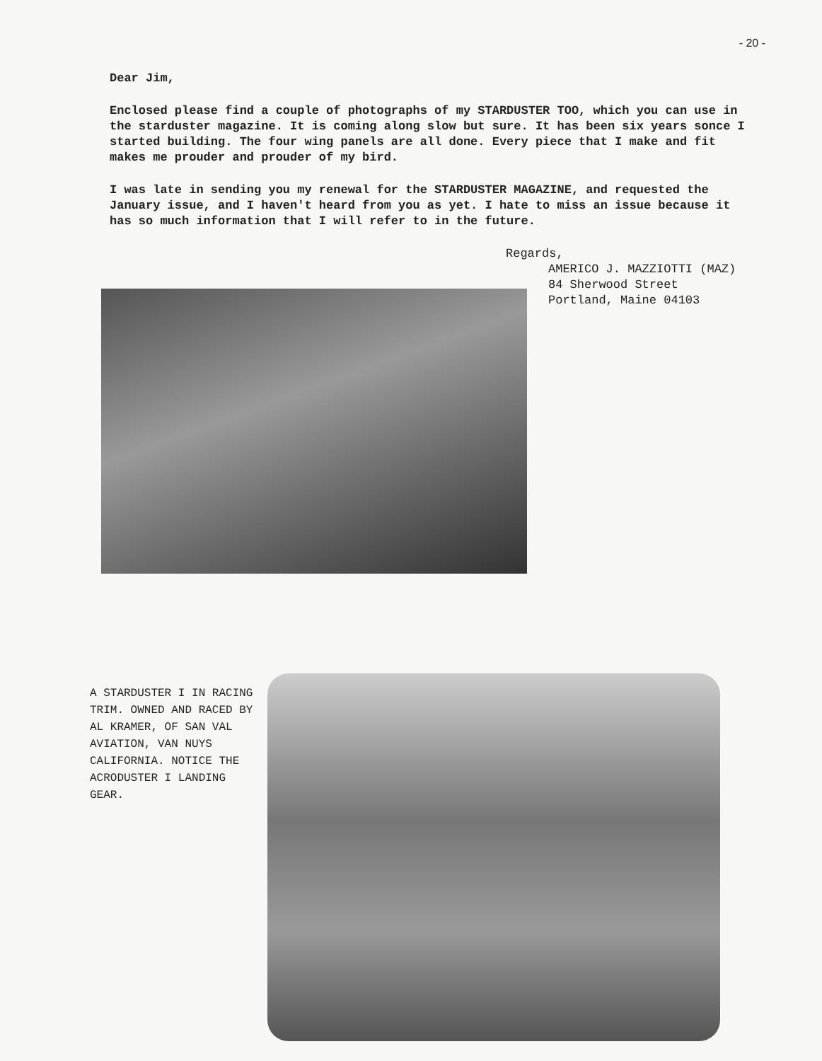- 20 -
Dear Jim,
Enclosed please find a couple of photographs of my STARDUSTER TOO, which you can use in the starduster magazine. It is coming along slow but sure. It has been six years sonce I started building. The four wing panels are all done. Every piece that I make and fit makes me prouder and prouder of my bird.
I was late in sending you my renewal for the STARDUSTER MAGAZINE, and requested the January issue, and I haven't heard from you as yet. I hate to miss an issue because it has so much information that I will refer to in the future.
Regards,
AMERICO J. MAZZIOTTI (MAZ)
84 Sherwood Street
Portland, Maine 04103
A STARDUSTER I IN RACING TRIM. OWNED AND RACED BY AL KRAMER, OF SAN VAL AVIATION, VAN NUYS CALIFORNIA. NOTICE THE ACRODUSTER I LANDING GEAR.